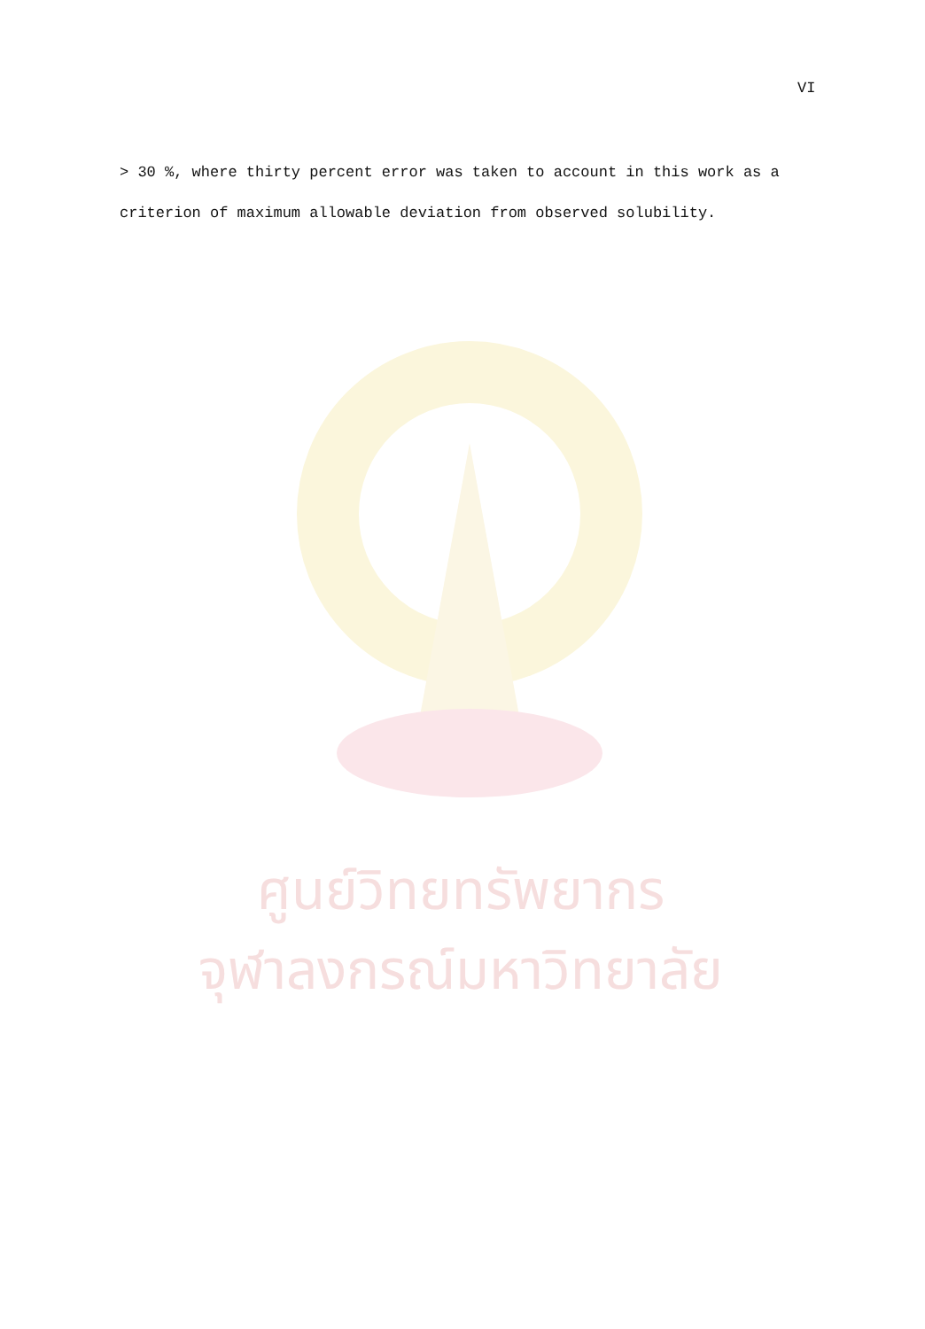VI
> 30 %, where thirty percent error was taken to account in this work as a criterion of maximum allowable deviation from observed solubility.
ศูนย์วิทยทรัพยากร
จุฬาลงกรณ์มหาวิทยาลัย